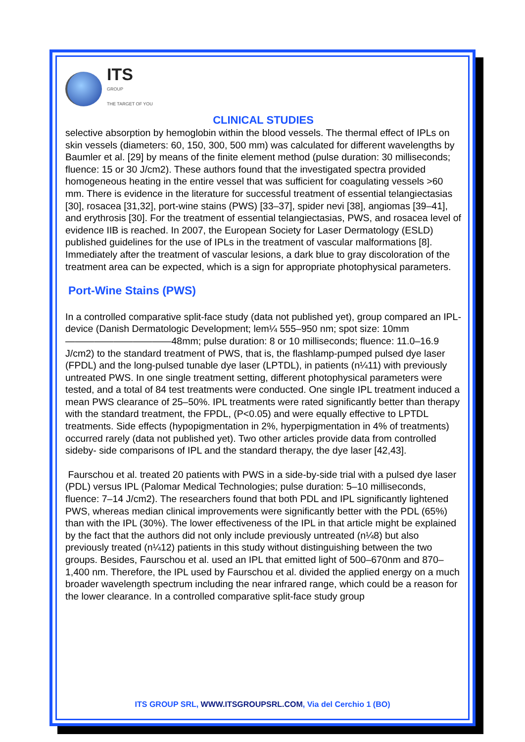ITS
GROUP
THE TARGET OF YOU
CLINICAL STUDIES
selective absorption by hemoglobin within the blood vessels. The thermal effect of IPLs on skin vessels (diameters: 60, 150, 300, 500 mm) was calculated for different wavelengths by Baumler et al. [29] by means of the finite element method (pulse duration: 30 milliseconds; fluence: 15 or 30 J/cm2). These authors found that the investigated spectra provided homogeneous heating in the entire vessel that was sufficient for coagulating vessels >60 mm. There is evidence in the literature for successful treatment of essential telangiectasias [30], rosacea [31,32], port-wine stains (PWS) [33–37], spider nevi [38], angiomas [39–41], and erythrosis [30]. For the treatment of essential telangiectasias, PWS, and rosacea level of evidence IIB is reached. In 2007, the European Society for Laser Dermatology (ESLD) published guidelines for the use of IPLs in the treatment of vascular malformations [8]. Immediately after the treatment of vascular lesions, a dark blue to gray discoloration of the treatment area can be expected, which is a sign for appropriate photophysical parameters.
Port-Wine Stains (PWS)
In a controlled comparative split-face study (data not published yet), group compared an IPL-device (Danish Dermatologic Development; lem¼ 555–950 nm; spot size: 10mm———————————48mm; pulse duration: 8 or 10 milliseconds; fluence: 11.0–16.9 J/cm2) to the standard treatment of PWS, that is, the flashlamp-pumped pulsed dye laser (FPDL) and the long-pulsed tunable dye laser (LPTDL), in patients (n¼11) with previously untreated PWS. In one single treatment setting, different photophysical parameters were tested, and a total of 84 test treatments were conducted. One single IPL treatment induced a mean PWS clearance of 25–50%. IPL treatments were rated significantly better than therapy with the standard treatment, the FPDL, (P<0.05) and were equally effective to LPTDL treatments. Side effects (hypopigmentation in 2%, hyperpigmentation in 4% of treatments) occurred rarely (data not published yet). Two other articles provide data from controlled sideby- side comparisons of IPL and the standard therapy, the dye laser [42,43].
Faurschou et al. treated 20 patients with PWS in a side-by-side trial with a pulsed dye laser (PDL) versus IPL (Palomar Medical Technologies; pulse duration: 5–10 milliseconds, fluence: 7–14 J/cm2). The researchers found that both PDL and IPL significantly lightened PWS, whereas median clinical improvements were significantly better with the PDL (65%) than with the IPL (30%). The lower effectiveness of the IPL in that article might be explained by the fact that the authors did not only include previously untreated (n¼8) but also previously treated (n¼12) patients in this study without distinguishing between the two groups. Besides, Faurschou et al. used an IPL that emitted light of 500–670nm and 870–1,400 nm. Therefore, the IPL used by Faurschou et al. divided the applied energy on a much broader wavelength spectrum including the near infrared range, which could be a reason for the lower clearance. In a controlled comparative split-face study group
ITS GROUP SRL, WWW.ITSGROUPSRL.COM, Via del Cerchio 1 (BO)